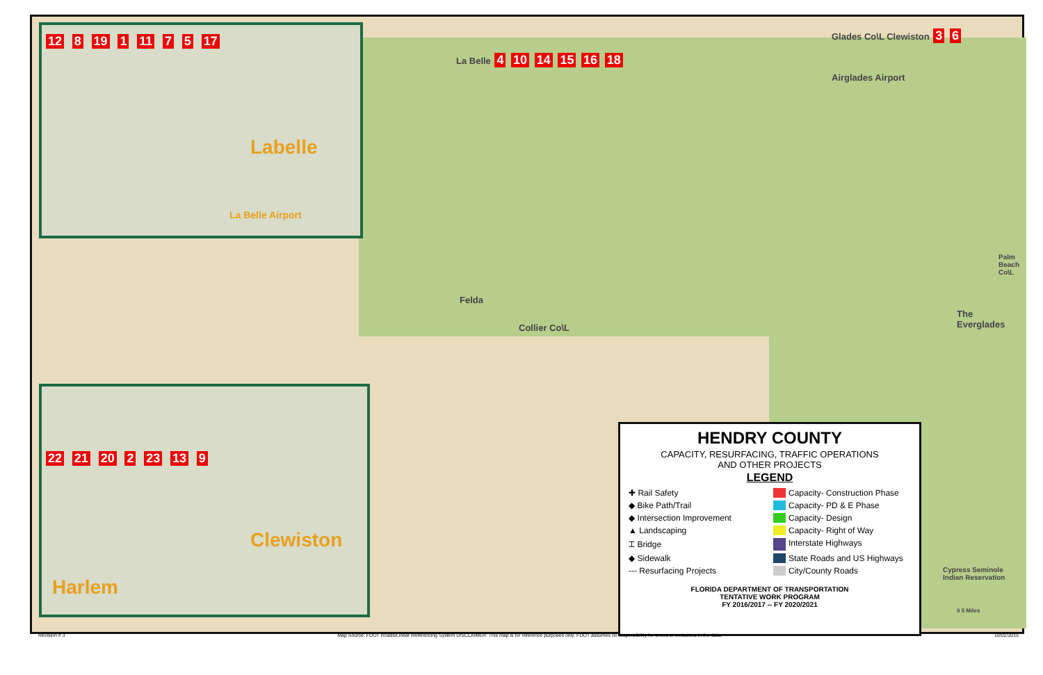Labelle
La Belle Airport
12 8 19 1 11 7 5 17
Clewiston
Harlem
22 21 20 2 23 13 9
La Belle 4 10 14 15 16 18
Glades Co\L Clewiston 3 6
Felda
Collier Co\L
Airglades Airport
Cypress Seminole Indian Reservation
The Everglades
Palm Beach Co\L
HENDRY COUNTY
CAPACITY, RESURFACING, TRAFFIC OPERATIONS
AND OTHER PROJECTS
LEGEND
✚ Rail Safety
Capacity- Construction Phase
◆ Bike Path/Trail
Capacity- PD & E Phase
◆ Intersection Improvement
Capacity- Design
▲ Landscaping
Capacity- Right of Way
⌶ Bridge
Interstate Highways
◆ Sidewalk
State Roads and US Highways
--- Resurfacing Projects
City/County Roads
FLORIDA DEPARTMENT OF TRANSPORTATION
TENTATIVE WORK PROGRAM
FY 2016/2017 -- FY 2020/2021
0 5 Miles
Revision # 3 Map Source: FDOT Roads/Linear Referencing System DISCLAIMER: This map is for reference purposes only. FDOT assumes no responsibility for errors or omissions in the data. 10/01/2015